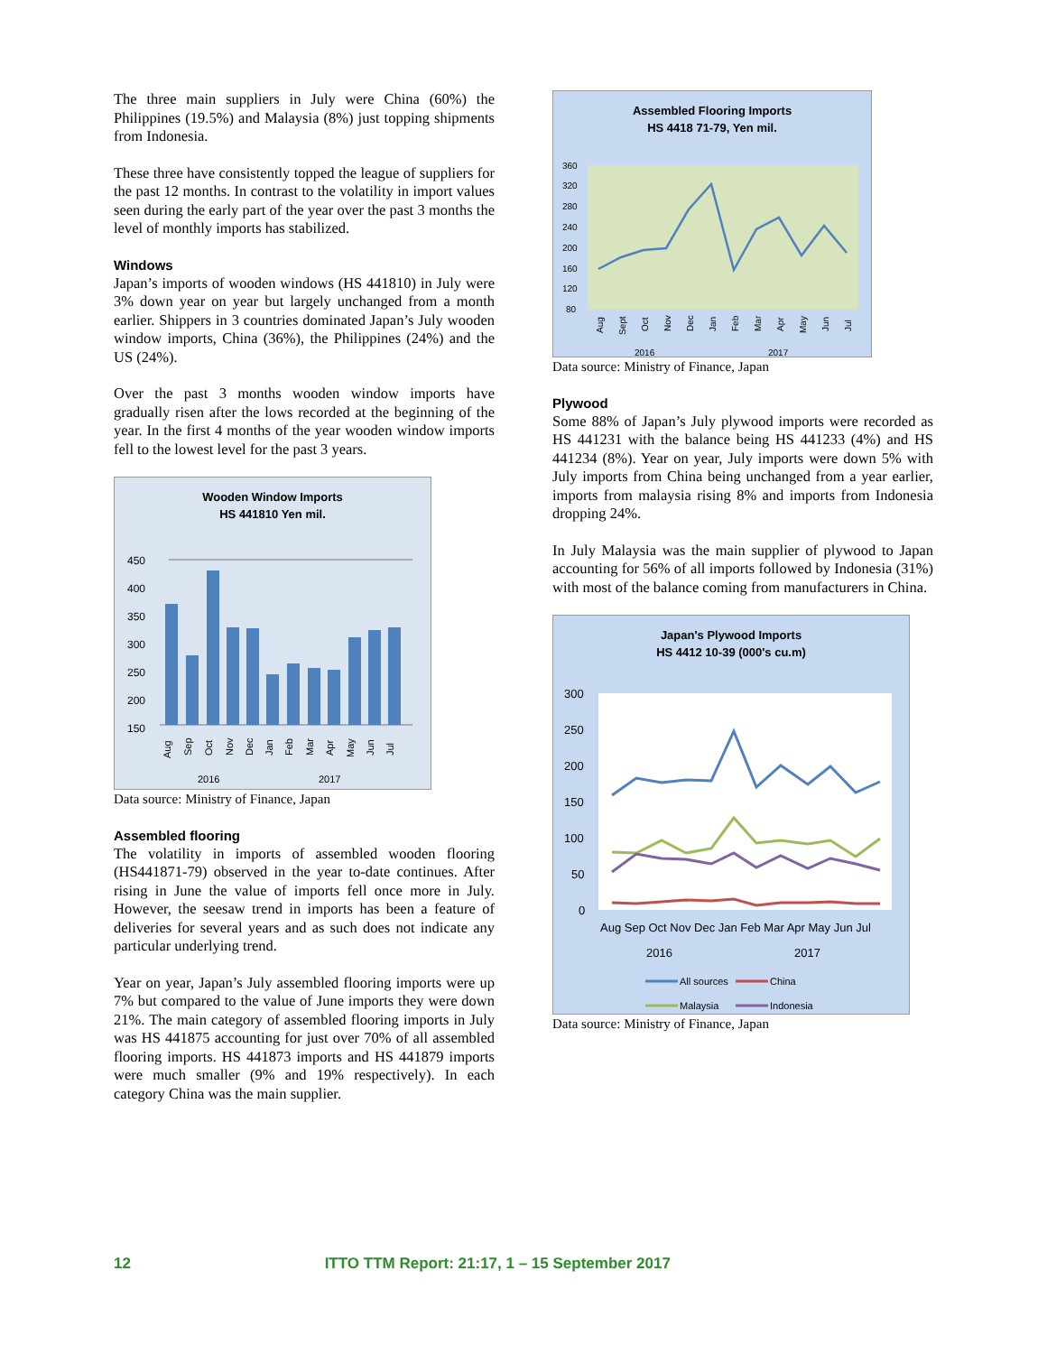The three main suppliers in July were China (60%) the Philippines (19.5%) and Malaysia (8%) just topping shipments from Indonesia.
These three have consistently topped the league of suppliers for the past 12 months. In contrast to the volatility in import values seen during the early part of the year over the past 3 months the level of monthly imports has stabilized.
Windows
Japan’s imports of wooden windows (HS 441810) in July were 3% down year on year but largely unchanged from a month earlier. Shippers in 3 countries dominated Japan’s July wooden window imports, China (36%), the Philippines (24%) and the US (24%).
Over the past 3 months wooden window imports have gradually risen after the lows recorded at the beginning of the year. In the first 4 months of the year wooden window imports fell to the lowest level for the past 3 years.
Wooden Window Imports
HS 441810 Yen mil.
450
400
350
300
250
200
150
Aug
Sep
Oct
Nov
Dec
Jan
Feb
Mar
Apr
May
Jun
Jul
2016
2017
Data source: Ministry of Finance, Japan
Assembled flooring
The volatility in imports of assembled wooden flooring (HS441871-79) observed in the year to-date continues. After rising in June the value of imports fell once more in July. However, the seesaw trend in imports has been a feature of deliveries for several years and as such does not indicate any particular underlying trend.
Year on year, Japan’s July assembled flooring imports were up 7% but compared to the value of June imports they were down 21%. The main category of assembled flooring imports in July was HS 441875 accounting for just over 70% of all assembled flooring imports. HS 441873 imports and HS 441879 imports were much smaller (9% and 19% respectively). In each category China was the main supplier.
Assembled Flooring Imports
HS 4418 71-79, Yen mil.
360
320
280
240
200
160
120
80
Aug
Sept
Oct
Nov
Dec
Jan
Feb
Mar
Apr
May
Jun
Jul
2016
2017
Data source: Ministry of Finance, Japan
Plywood
Some 88% of Japan’s July plywood imports were recorded as HS 441231 with the balance being HS 441233 (4%) and HS 441234 (8%). Year on year, July imports were down 5% with July imports from China being unchanged from a year earlier, imports from malaysia rising 8% and imports from Indonesia dropping 24%.
In July Malaysia was the main supplier of plywood to Japan accounting for 56% of all imports followed by Indonesia (31%) with most of the balance coming from manufacturers in China.
Japan's Plywood Imports
HS 4412 10-39 (000's cu.m)
300
250
200
150
100
50
0
Aug Sep Oct Nov Dec Jan Feb Mar Apr May Jun Jul
2016
2017
All sources
China
Malaysia
Indonesia
Data source: Ministry of Finance, Japan
12 ITTO TTM Report: 21:17, 1 – 15 September 2017